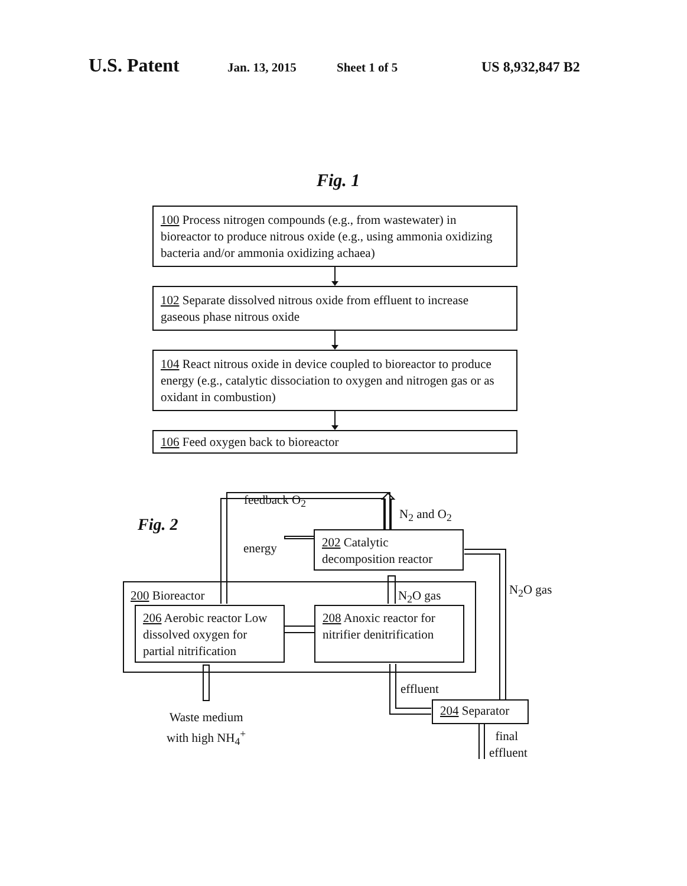U.S. Patent Jan. 13, 2015 Sheet 1 of 5 US 8,932,847 B2
Fig. 1
100 Process nitrogen compounds (e.g., from wastewater) in bioreactor to produce nitrous oxide (e.g., using ammonia oxidizing bacteria and/or ammonia oxidizing achaea)
102 Separate dissolved nitrous oxide from effluent to increase gaseous phase nitrous oxide
104 React nitrous oxide in device coupled to bioreactor to produce energy (e.g., catalytic dissociation to oxygen and nitrogen gas or as oxidant in combustion)
106 Feed oxygen back to bioreactor
feedback O<sub>2</sub>
N<sub>2</sub> and O<sub>2</sub>
Fig. 2
202 Catalytic decomposition reactor
energy
200 Bioreactor N<sub>2</sub>O gas N<sub>2</sub>O gas
206 Aerobic reactor Low dissolved oxygen for partial nitrification
208 Anoxic reactor for nitrifier denitrification
effluent
204 Separator
Waste medium
with high NH<sub>4</sub><sup>+</sup>
final
effluent